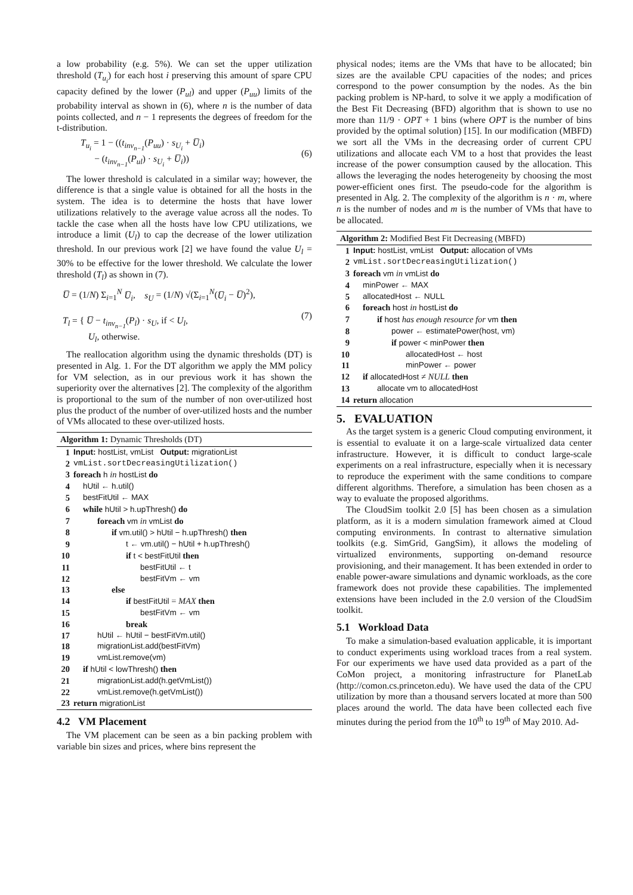a low probability (e.g. 5%). We can set the upper utilization threshold (T<sub>u<sub>i</sub></sub>) for each host i preserving this amount of spare CPU capacity defined by the lower (P<sub>ul</sub>) and upper (P<sub>uu</sub>) limits of the probability interval as shown in (6), where n is the number of data points collected, and n − 1 represents the degrees of freedom for the t-distribution.
T<sub>u<sub>i</sub></sub> = 1 − ((t<sub>inv<sub>n−1</sub></sub>(P<sub>uu</sub>) · s<sub>U<sub>i</sub></sub> + U̅<sub>i</sub>)
− (t<sub>inv<sub>n−1</sub></sub>(P<sub>ul</sub>) · s<sub>U<sub>i</sub></sub> + U̅<sub>i</sub>))
(6)
The lower threshold is calculated in a similar way; however, the difference is that a single value is obtained for all the hosts in the system. The idea is to determine the hosts that have lower utilizations relatively to the average value across all the nodes. To tackle the case when all the hosts have low CPU utilizations, we introduce a limit (U<sub>l</sub>) to cap the decrease of the lower utilization threshold. In our previous work [2] we have found the value U<sub>l</sub> = 30% to be effective for the lower threshold. We calculate the lower threshold (T<sub>l</sub>) as shown in (7).
U̅ = (1/N) Σ<sub>i=1</sub><sup>N</sup> U̅<sub>i</sub>, s<sub>U</sub> = (1/N) √(Σ<sub>i=1</sub><sup>N</sup>(U̅<sub>i</sub> − U̅)<sup>2</sup>),
T<sub>l</sub> = { U̅ − t<sub>inv<sub>n−1</sub></sub>(P<sub>l</sub>) · s<sub>U</sub>, if < U<sub>l</sub>,
U<sub>l</sub>, otherwise.
(7)
The reallocation algorithm using the dynamic thresholds (DT) is presented in Alg. 1. For the DT algorithm we apply the MM policy for VM selection, as in our previous work it has shown the superiority over the alternatives [2]. The complexity of the algorithm is proportional to the sum of the number of non over-utilized host plus the product of the number of over-utilized hosts and the number of VMs allocated to these over-utilized hosts.
Algorithm 1: Dynamic Thresholds (DT)
1 Input: hostList, vmList Output: migrationList
2 vmList.sortDecreasingUtilization()
3 foreach h in hostList do
4 hUtil ← h.util()
5 bestFitUtil ← MAX
6 while hUtil > h.upThresh() do
7 foreach vm in vmList do
8 if vm.util() > hUtil − h.upThresh() then
9 t ← vm.util() − hUtil + h.upThresh()
10 if t < bestFitUtil then
11 bestFitUtil ← t
12 bestFitVm ← vm
13 else
14 if bestFitUtil = MAX then
15 bestFitVm ← vm
16 break
17 hUtil ← hUtil − bestFitVm.util()
18 migrationList.add(bestFitVm)
19 vmList.remove(vm)
20 if hUtil < lowThresh() then
21 migrationList.add(h.getVmList())
22 vmList.remove(h.getVmList())
23 return migrationList
4.2 VM Placement
The VM placement can be seen as a bin packing problem with variable bin sizes and prices, where bins represent the
physical nodes; items are the VMs that have to be allocated; bin sizes are the available CPU capacities of the nodes; and prices correspond to the power consumption by the nodes. As the bin packing problem is NP-hard, to solve it we apply a modification of the Best Fit Decreasing (BFD) algorithm that is shown to use no more than 11/9 · OPT + 1 bins (where OPT is the number of bins provided by the optimal solution) [15]. In our modification (MBFD) we sort all the VMs in the decreasing order of current CPU utilizations and allocate each VM to a host that provides the least increase of the power consumption caused by the allocation. This allows the leveraging the nodes heterogeneity by choosing the most power-efficient ones first. The pseudo-code for the algorithm is presented in Alg. 2. The complexity of the algorithm is n · m, where n is the number of nodes and m is the number of VMs that have to be allocated.
Algorithm 2: Modified Best Fit Decreasing (MBFD)
1 Input: hostList, vmList Output: allocation of VMs
2 vmList.sortDecreasingUtilization()
3 foreach vm in vmList do
4 minPower ← MAX
5 allocatedHost ← NULL
6 foreach host in hostList do
7 if host has enough resource for vm then
8 power ← estimatePower(host, vm)
9 if power < minPower then
10 allocatedHost ← host
11 minPower ← power
12 if allocatedHost ≠ NULL then
13 allocate vm to allocatedHost
14 return allocation
5. EVALUATION
As the target system is a generic Cloud computing environment, it is essential to evaluate it on a large-scale virtualized data center infrastructure. However, it is difficult to conduct large-scale experiments on a real infrastructure, especially when it is necessary to reproduce the experiment with the same conditions to compare different algorithms. Therefore, a simulation has been chosen as a way to evaluate the proposed algorithms.
The CloudSim toolkit 2.0 [5] has been chosen as a simulation platform, as it is a modern simulation framework aimed at Cloud computing environments. In contrast to alternative simulation toolkits (e.g. SimGrid, GangSim), it allows the modeling of virtualized environments, supporting on-demand resource provisioning, and their management. It has been extended in order to enable power-aware simulations and dynamic workloads, as the core framework does not provide these capabilities. The implemented extensions have been included in the 2.0 version of the CloudSim toolkit.
5.1 Workload Data
To make a simulation-based evaluation applicable, it is important to conduct experiments using workload traces from a real system. For our experiments we have used data provided as a part of the CoMon project, a monitoring infrastructure for PlanetLab (http://comon.cs.princeton.edu). We have used the data of the CPU utilization by more than a thousand servers located at more than 500 places around the world. The data have been collected each five minutes during the period from the 10<sup>th</sup> to 19<sup>th</sup> of May 2010. Ad-